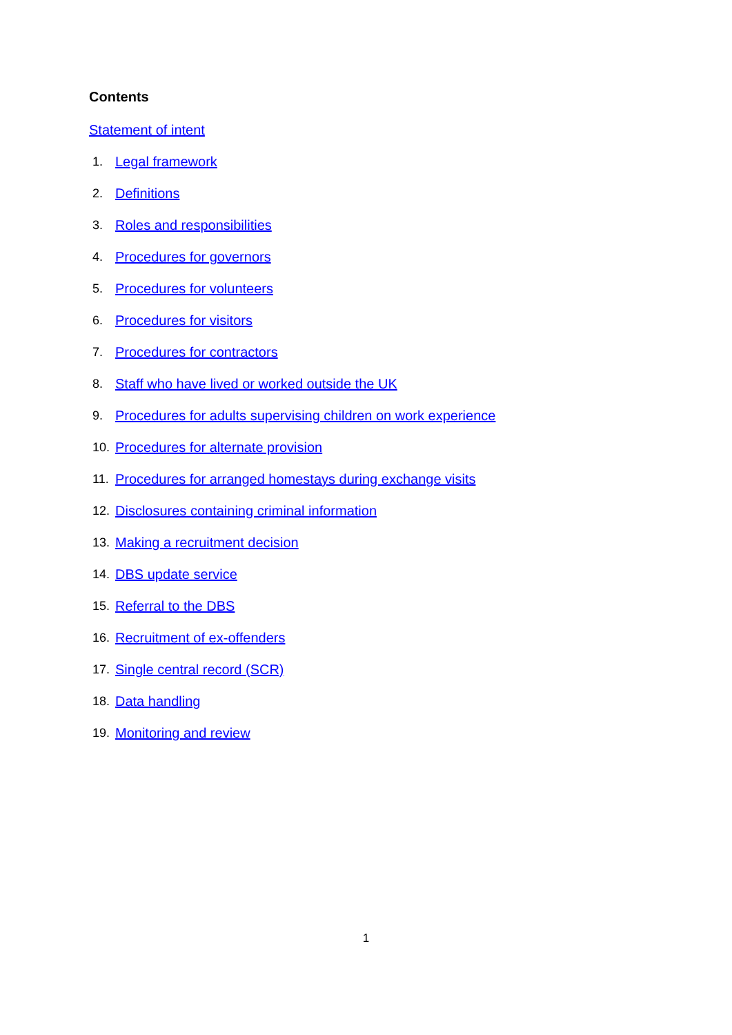Contents
Statement of intent
1. Legal framework
2. Definitions
3. Roles and responsibilities
4. Procedures for governors
5. Procedures for volunteers
6. Procedures for visitors
7. Procedures for contractors
8. Staff who have lived or worked outside the UK
9. Procedures for adults supervising children on work experience
10. Procedures for alternate provision
11. Procedures for arranged homestays during exchange visits
12. Disclosures containing criminal information
13. Making a recruitment decision
14. DBS update service
15. Referral to the DBS
16. Recruitment of ex-offenders
17. Single central record (SCR)
18. Data handling
19. Monitoring and review
1